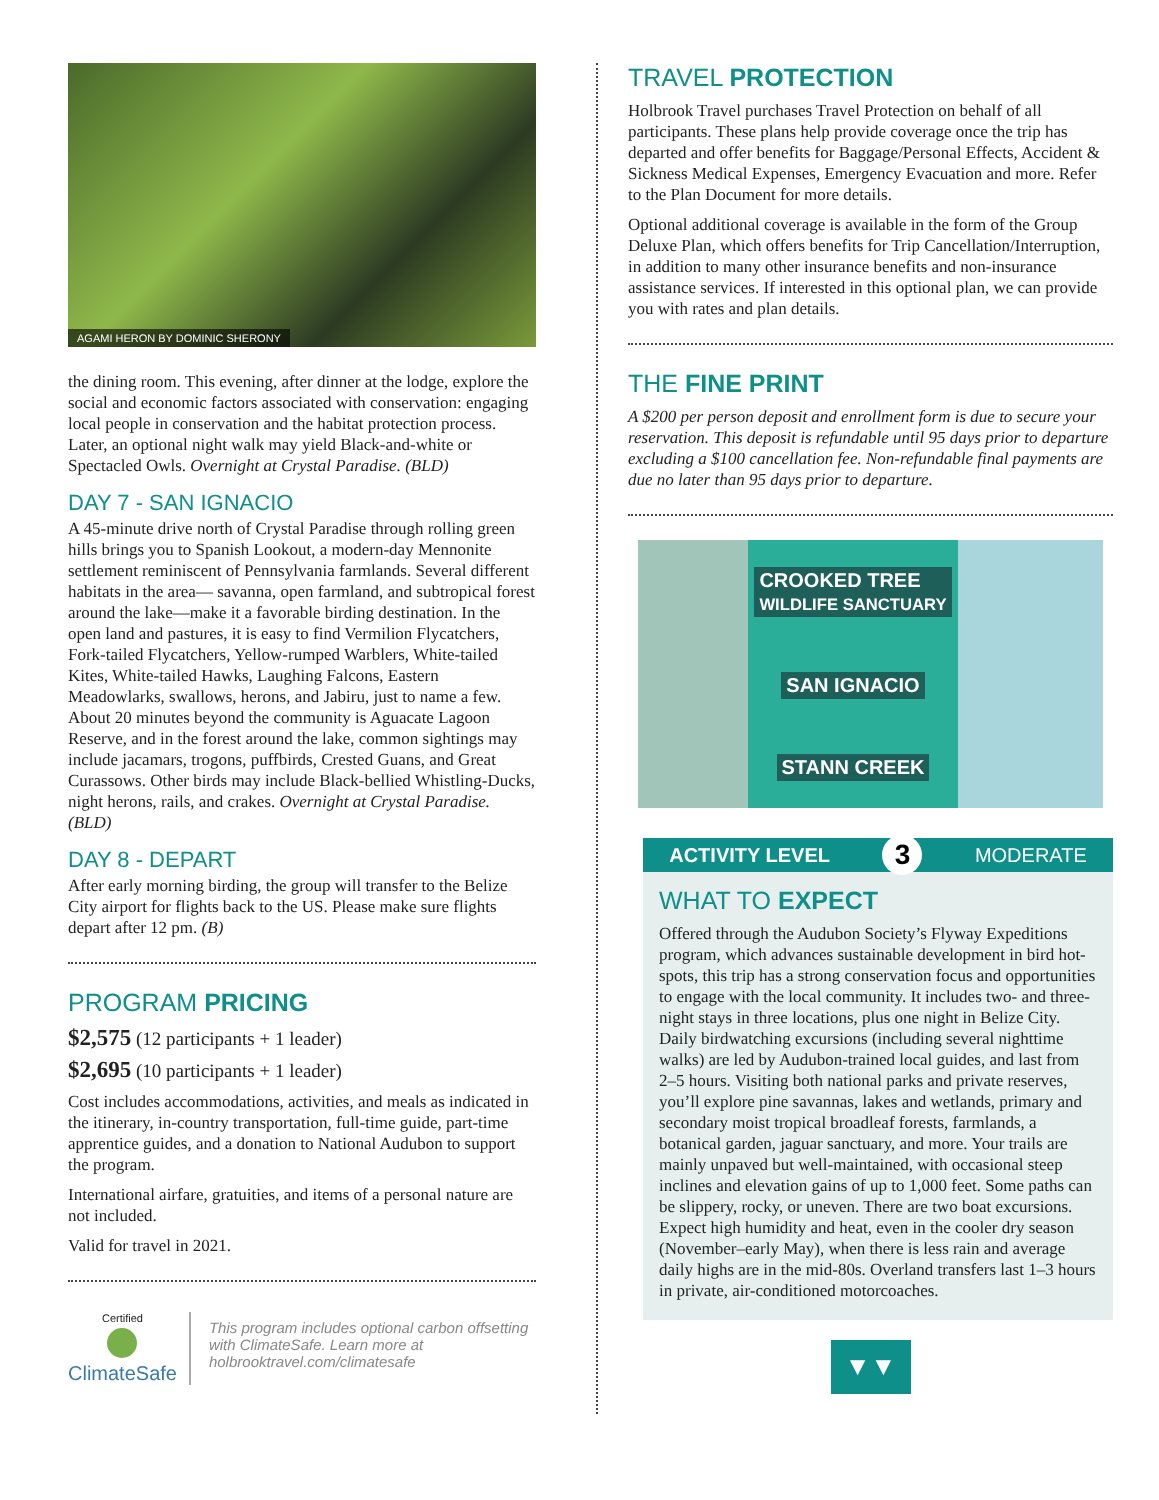AGAMI HERON BY DOMINIC SHERONY
the dining room. This evening, after dinner at the lodge, explore the social and economic factors associated with conservation: engaging local people in conservation and the habitat protection process. Later, an optional night walk may yield Black-and-white or Spectacled Owls. Overnight at Crystal Paradise. (BLD)
DAY 7 - SAN IGNACIO
A 45-minute drive north of Crystal Paradise through rolling green hills brings you to Spanish Lookout, a modern-day Mennonite settlement reminiscent of Pennsylvania farmlands. Several different habitats in the area— savanna, open farmland, and subtropical forest around the lake—make it a favorable birding destination. In the open land and pastures, it is easy to find Vermilion Flycatchers, Fork-tailed Flycatchers, Yellow-rumped Warblers, White-tailed Kites, White-tailed Hawks, Laughing Falcons, Eastern Meadowlarks, swallows, herons, and Jabiru, just to name a few. About 20 minutes beyond the community is Aguacate Lagoon Reserve, and in the forest around the lake, common sightings may include jacamars, trogons, puffbirds, Crested Guans, and Great Curassows. Other birds may include Black-bellied Whistling-Ducks, night herons, rails, and crakes. Overnight at Crystal Paradise. (BLD)
DAY 8 - DEPART
After early morning birding, the group will transfer to the Belize City airport for flights back to the US. Please make sure flights depart after 12 pm. (B)
PROGRAM PRICING
$2,575 (12 participants + 1 leader)
$2,695 (10 participants + 1 leader)
Cost includes accommodations, activities, and meals as indicated in the itinerary, in-country transportation, full-time guide, part-time apprentice guides, and a donation to National Audubon to support the program.
International airfare, gratuities, and items of a personal nature are not included.
Valid for travel in 2021.
Certified
ClimateSafe
This program includes optional carbon offsetting with ClimateSafe. Learn more at holbrooktravel.com/climatesafe
TRAVEL PROTECTION
Holbrook Travel purchases Travel Protection on behalf of all participants. These plans help provide coverage once the trip has departed and offer benefits for Baggage/Personal Effects, Accident & Sickness Medical Expenses, Emergency Evacuation and more. Refer to the Plan Document for more details.
Optional additional coverage is available in the form of the Group Deluxe Plan, which offers benefits for Trip Cancellation/Interruption, in addition to many other insurance benefits and non-insurance assistance services. If interested in this optional plan, we can provide you with rates and plan details.
THE FINE PRINT
A $200 per person deposit and enrollment form is due to secure your reservation. This deposit is refundable until 95 days prior to departure excluding a $100 cancellation fee. Non-refundable final payments are due no later than 95 days prior to departure.
CROOKED TREE
WILDLIFE SANCTUARY
SAN IGNACIO
STANN CREEK
ACTIVITY LEVEL 3 MODERATE
WHAT TO EXPECT
Offered through the Audubon Society’s Flyway Expeditions program, which advances sustainable development in bird hot-spots, this trip has a strong conservation focus and opportunities to engage with the local community. It includes two- and three-night stays in three locations, plus one night in Belize City. Daily birdwatching excursions (including several nighttime walks) are led by Audubon-trained local guides, and last from 2–5 hours. Visiting both national parks and private reserves, you’ll explore pine savannas, lakes and wetlands, primary and secondary moist tropical broadleaf forests, farmlands, a botanical garden, jaguar sanctuary, and more. Your trails are mainly unpaved but well-maintained, with occasional steep inclines and elevation gains of up to 1,000 feet. Some paths can be slippery, rocky, or uneven. There are two boat excursions. Expect high humidity and heat, even in the cooler dry season (November–early May), when there is less rain and average daily highs are in the mid-80s. Overland transfers last 1–3 hours in private, air-conditioned motorcoaches.
▼▼